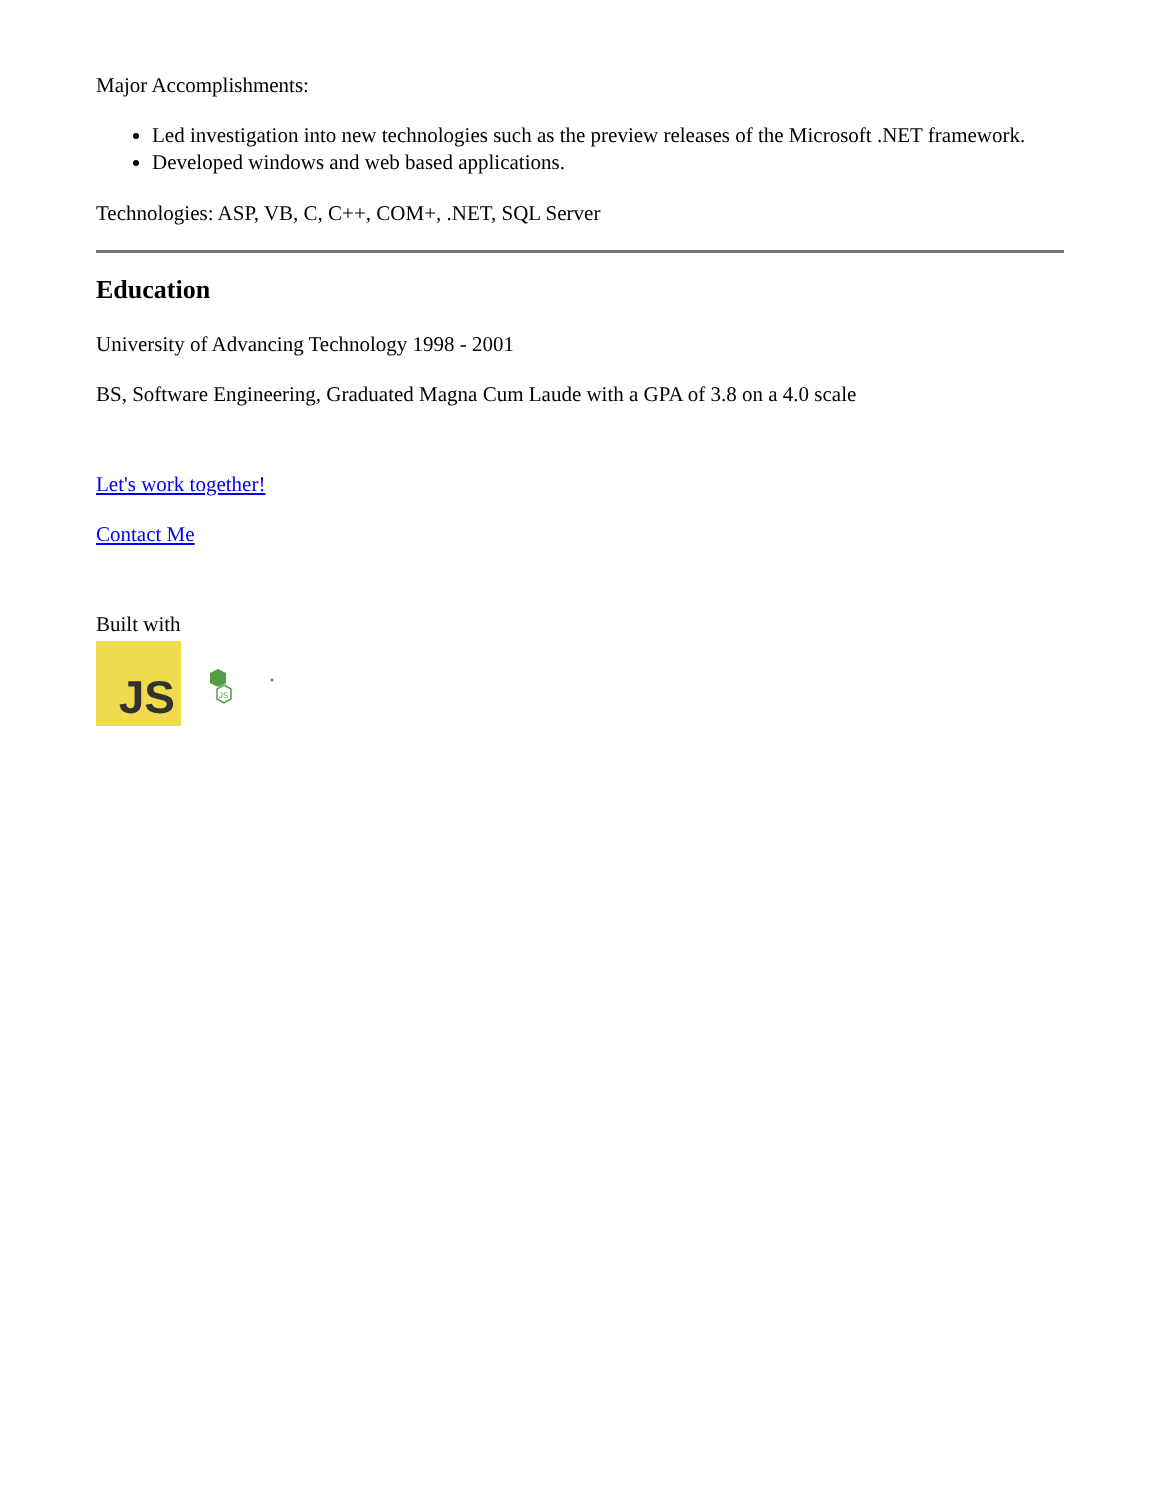Major Accomplishments:
Led investigation into new technologies such as the preview releases of the Microsoft .NET framework.
Developed windows and web based applications.
Technologies: ASP, VB, C, C++, COM+, .NET, SQL Server
Education
University of Advancing Technology 1998 - 2001
BS, Software Engineering, Graduated Magna Cum Laude with a GPA of 3.8 on a 4.0 scale
Let's work together!
Contact Me
Built with
JS
JS